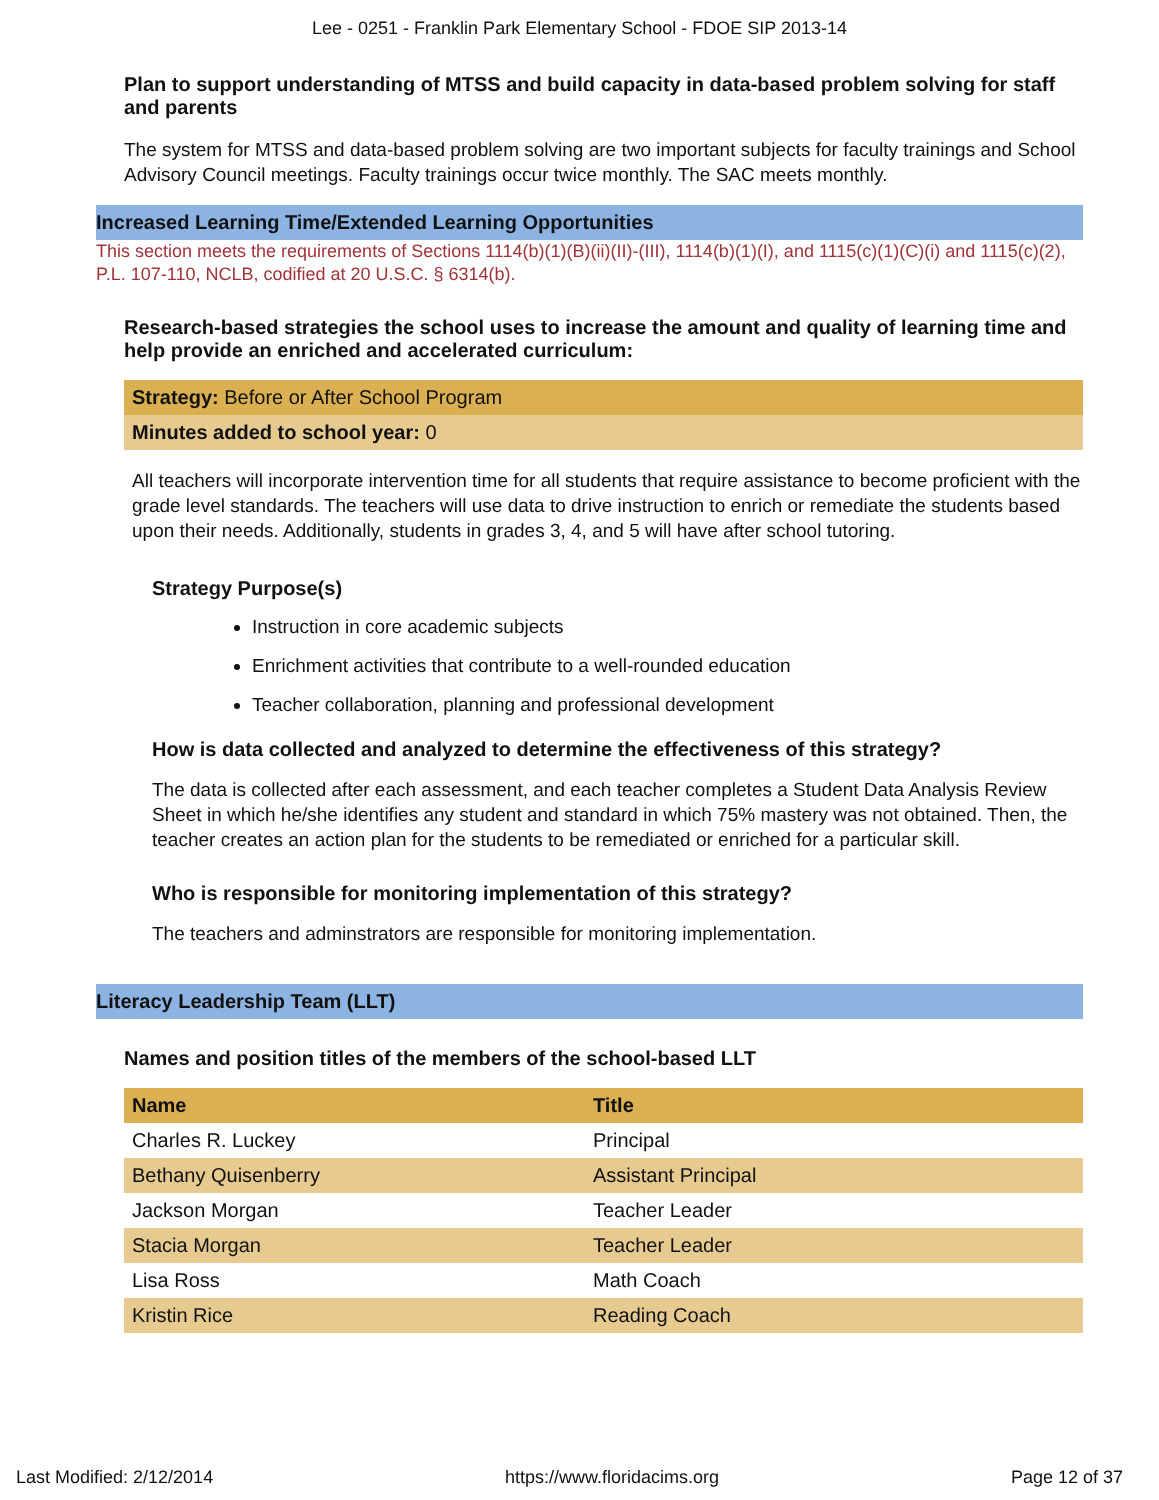Lee - 0251 - Franklin Park Elementary School - FDOE SIP 2013-14
Plan to support understanding of MTSS and build capacity in data-based problem solving for staff and parents
The system for MTSS and data-based problem solving are two important subjects for faculty trainings and School Advisory Council meetings. Faculty trainings occur twice monthly. The SAC meets monthly.
Increased Learning Time/Extended Learning Opportunities
This section meets the requirements of Sections 1114(b)(1)(B)(ii)(II)-(III), 1114(b)(1)(I), and 1115(c)(1)(C)(i) and 1115(c)(2), P.L. 107-110, NCLB, codified at 20 U.S.C. § 6314(b).
Research-based strategies the school uses to increase the amount and quality of learning time and help provide an enriched and accelerated curriculum:
Strategy: Before or After School Program
Minutes added to school year: 0
All teachers will incorporate intervention time for all students that require assistance to become proficient with the grade level standards. The teachers will use data to drive instruction to enrich or remediate the students based upon their needs. Additionally, students in grades 3, 4, and 5 will have after school tutoring.
Strategy Purpose(s)
Instruction in core academic subjects
Enrichment activities that contribute to a well-rounded education
Teacher collaboration, planning and professional development
How is data collected and analyzed to determine the effectiveness of this strategy?
The data is collected after each assessment, and each teacher completes a Student Data Analysis Review Sheet in which he/she identifies any student and standard in which 75% mastery was not obtained. Then, the teacher creates an action plan for the students to be remediated or enriched for a particular skill.
Who is responsible for monitoring implementation of this strategy?
The teachers and adminstrators are responsible for monitoring implementation.
Literacy Leadership Team (LLT)
Names and position titles of the members of the school-based LLT
| Name | Title |
| --- | --- |
| Charles R. Luckey | Principal |
| Bethany Quisenberry | Assistant Principal |
| Jackson Morgan | Teacher Leader |
| Stacia Morgan | Teacher Leader |
| Lisa Ross | Math Coach |
| Kristin Rice | Reading Coach |
Last Modified: 2/12/2014 https://www.floridacims.org Page 12 of 37